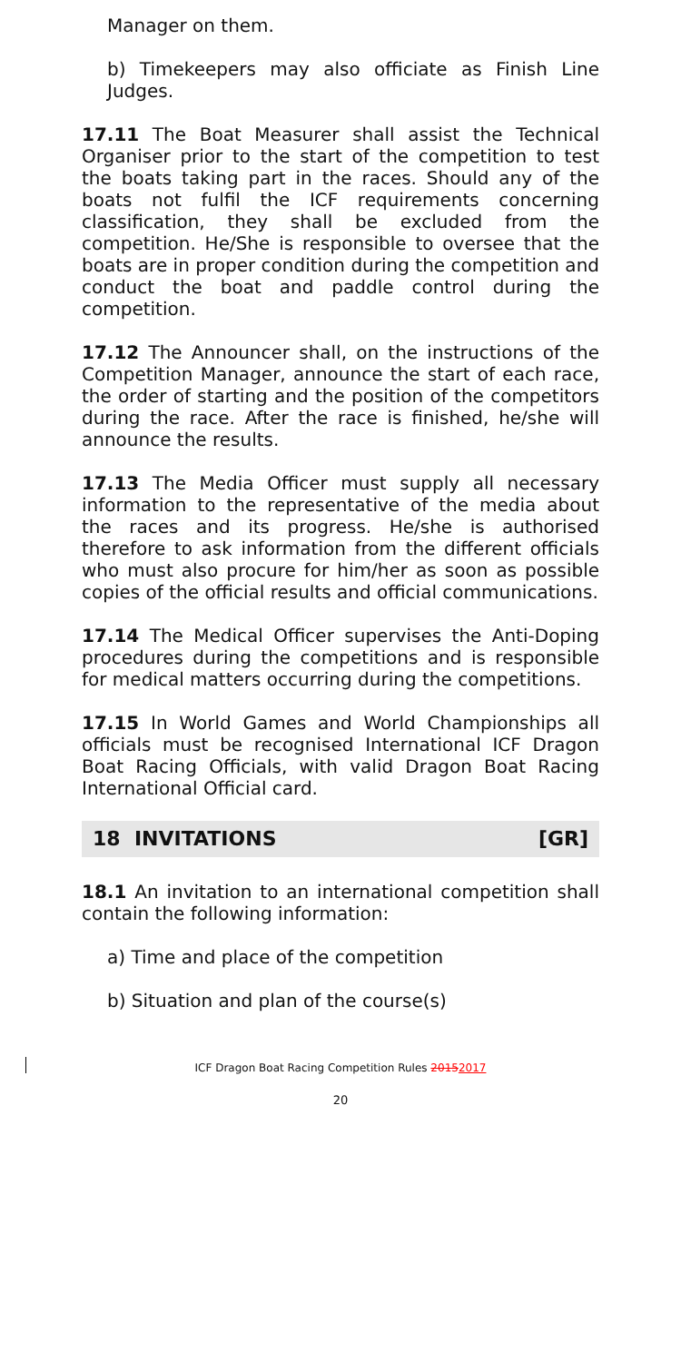Manager on them.
b) Timekeepers may also officiate as Finish Line Judges.
17.11 The Boat Measurer shall assist the Technical Organiser prior to the start of the competition to test the boats taking part in the races. Should any of the boats not fulfil the ICF requirements concerning classification, they shall be excluded from the competition. He/She is responsible to oversee that the boats are in proper condition during the competition and conduct the boat and paddle control during the competition.
17.12 The Announcer shall, on the instructions of the Competition Manager, announce the start of each race, the order of starting and the position of the competitors during the race. After the race is finished, he/she will announce the results.
17.13 The Media Officer must supply all necessary information to the representative of the media about the races and its progress. He/she is authorised therefore to ask information from the different officials who must also procure for him/her as soon as possible copies of the official results and official communications.
17.14 The Medical Officer supervises the Anti-Doping procedures during the competitions and is responsible for medical matters occurring during the competitions.
17.15 In World Games and World Championships all officials must be recognised International ICF Dragon Boat Racing Officials, with valid Dragon Boat Racing International Official card.
18 INVITATIONS [GR]
18.1 An invitation to an international competition shall contain the following information:
a) Time and place of the competition
b) Situation and plan of the course(s)
ICF Dragon Boat Racing Competition Rules 20152017
20